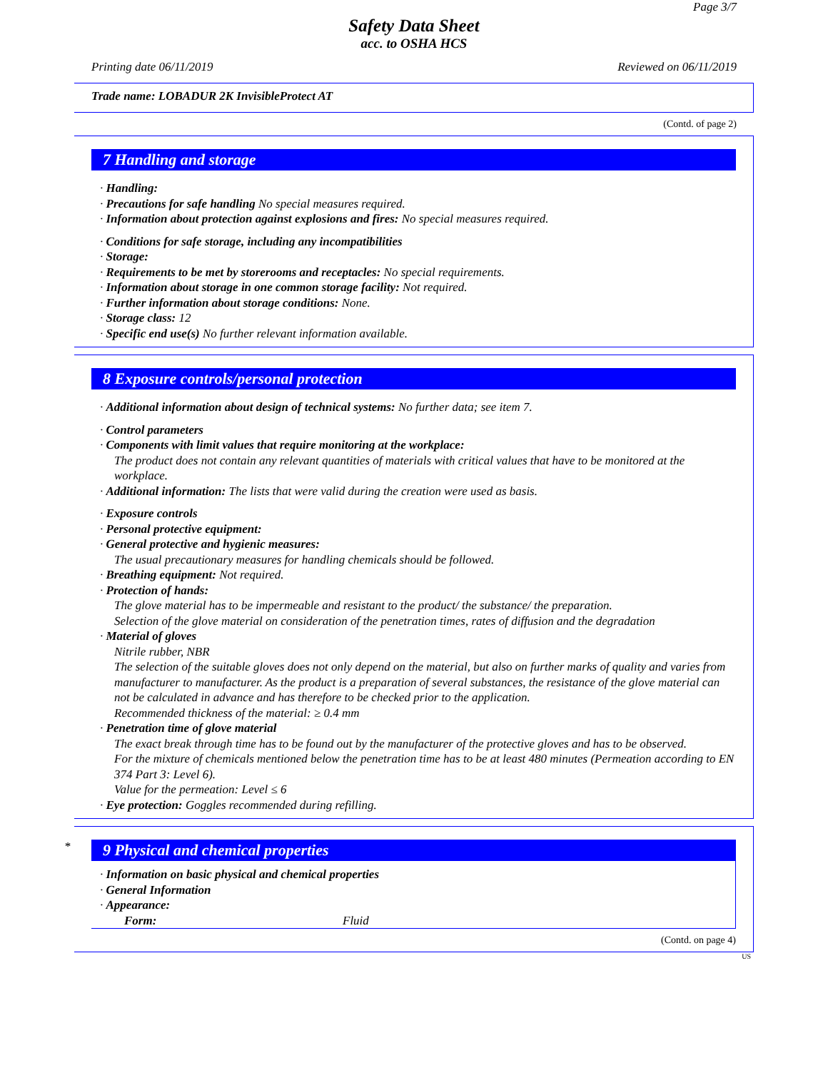Page 3/7
Safety Data Sheet
acc. to OSHA HCS
Printing date 06/11/2019 Reviewed on 06/11/2019
Trade name: LOBADUR 2K InvisibleProtect AT
(Contd. of page 2)
7 Handling and storage
· Handling:
· Precautions for safe handling No special measures required.
· Information about protection against explosions and fires: No special measures required.
· Conditions for safe storage, including any incompatibilities
· Storage:
· Requirements to be met by storerooms and receptacles: No special requirements.
· Information about storage in one common storage facility: Not required.
· Further information about storage conditions: None.
· Storage class: 12
· Specific end use(s) No further relevant information available.
8 Exposure controls/personal protection
· Additional information about design of technical systems: No further data; see item 7.
· Control parameters
· Components with limit values that require monitoring at the workplace:
The product does not contain any relevant quantities of materials with critical values that have to be monitored at the workplace.
· Additional information: The lists that were valid during the creation were used as basis.
· Exposure controls
· Personal protective equipment:
· General protective and hygienic measures:
The usual precautionary measures for handling chemicals should be followed.
· Breathing equipment: Not required.
· Protection of hands:
The glove material has to be impermeable and resistant to the product/ the substance/ the preparation.
Selection of the glove material on consideration of the penetration times, rates of diffusion and the degradation
· Material of gloves
Nitrile rubber, NBR
The selection of the suitable gloves does not only depend on the material, but also on further marks of quality and varies from manufacturer to manufacturer. As the product is a preparation of several substances, the resistance of the glove material can not be calculated in advance and has therefore to be checked prior to the application.
Recommended thickness of the material: ≥ 0.4 mm
· Penetration time of glove material
The exact break through time has to be found out by the manufacturer of the protective gloves and has to be observed.
For the mixture of chemicals mentioned below the penetration time has to be at least 480 minutes (Permeation according to EN 374 Part 3: Level 6).
Value for the permeation: Level ≤ 6
· Eye protection: Goggles recommended during refilling.
*
9 Physical and chemical properties
· Information on basic physical and chemical properties
· General Information
· Appearance:
Form: Fluid
(Contd. on page 4)
US